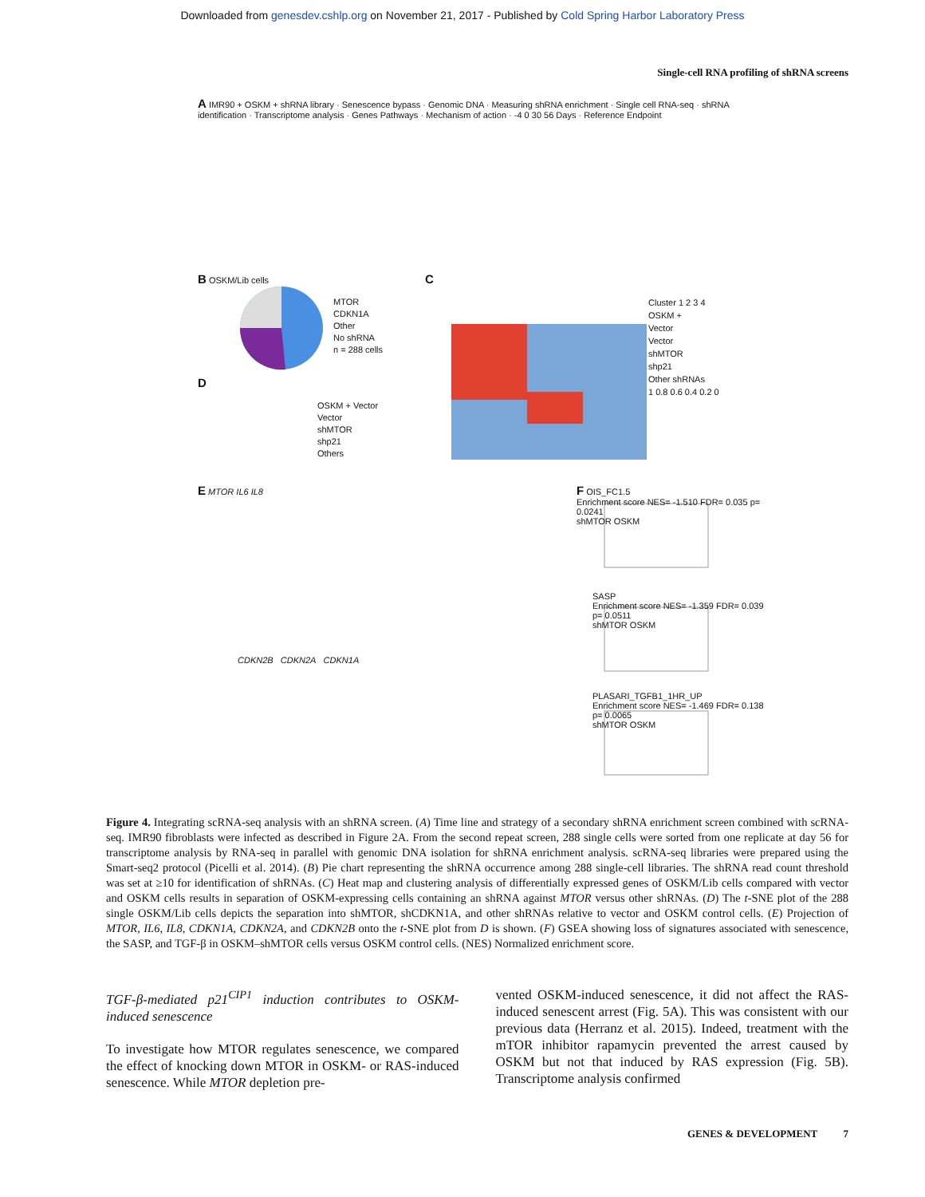Downloaded from genesdev.cshlp.org on November 21, 2017 - Published by Cold Spring Harbor Laboratory Press
Single-cell RNA profiling of shRNA screens
A IMR90 + OSKM + shRNA library · Senescence bypass · Genomic DNA · Measuring shRNA enrichment · Single cell RNA-seq · shRNA identification · Transcriptome analysis · Genes Pathways · Mechanism of action · -4 0 30 56 Days · Reference Endpoint
B OSKM/Lib cells
MTOR
CDKN1A
Other
No shRNA
n = 288 cells
C
Cluster 1 2 3 4
OSKM +
Vector
Vector
shMTOR
shp21
Other shRNAs
1 0.8 0.6 0.4 0.2 0
D
OSKM + Vector
Vector
shMTOR
shp21
Others
E MTOR IL6 IL8
CDKN2B CDKN2A CDKN1A
F OIS_FC1.5
Enrichment score NES= -1.510 FDR= 0.035 p= 0.0241
shMTOR OSKM
SASP
Enrichment score NES= -1.359 FDR= 0.039 p= 0.0511
shMTOR OSKM
PLASARI_TGFB1_1HR_UP
Enrichment score NES= -1.469 FDR= 0.138 p= 0.0065
shMTOR OSKM
Figure 4. Integrating scRNA-seq analysis with an shRNA screen. (A) Time line and strategy of a secondary shRNA enrichment screen combined with scRNA-seq. IMR90 fibroblasts were infected as described in Figure 2A. From the second repeat screen, 288 single cells were sorted from one replicate at day 56 for transcriptome analysis by RNA-seq in parallel with genomic DNA isolation for shRNA enrichment analysis. scRNA-seq libraries were prepared using the Smart-seq2 protocol (Picelli et al. 2014). (B) Pie chart representing the shRNA occurrence among 288 single-cell libraries. The shRNA read count threshold was set at ≥10 for identification of shRNAs. (C) Heat map and clustering analysis of differentially expressed genes of OSKM/Lib cells compared with vector and OSKM cells results in separation of OSKM-expressing cells containing an shRNA against MTOR versus other shRNAs. (D) The t-SNE plot of the 288 single OSKM/Lib cells depicts the separation into shMTOR, shCDKN1A, and other shRNAs relative to vector and OSKM control cells. (E) Projection of MTOR, IL6, IL8, CDKN1A, CDKN2A, and CDKN2B onto the t-SNE plot from D is shown. (F) GSEA showing loss of signatures associated with senescence, the SASP, and TGF-β in OSKM–shMTOR cells versus OSKM control cells. (NES) Normalized enrichment score.
TGF-β-mediated p21<sup>CIP1</sup> induction contributes to OSKM-induced senescence
To investigate how MTOR regulates senescence, we compared the effect of knocking down MTOR in OSKM- or RAS-induced senescence. While MTOR depletion pre-
vented OSKM-induced senescence, it did not affect the RAS-induced senescent arrest (Fig. 5A). This was consistent with our previous data (Herranz et al. 2015). Indeed, treatment with the mTOR inhibitor rapamycin prevented the arrest caused by OSKM but not that induced by RAS expression (Fig. 5B). Transcriptome analysis confirmed
GENES & DEVELOPMENT 7